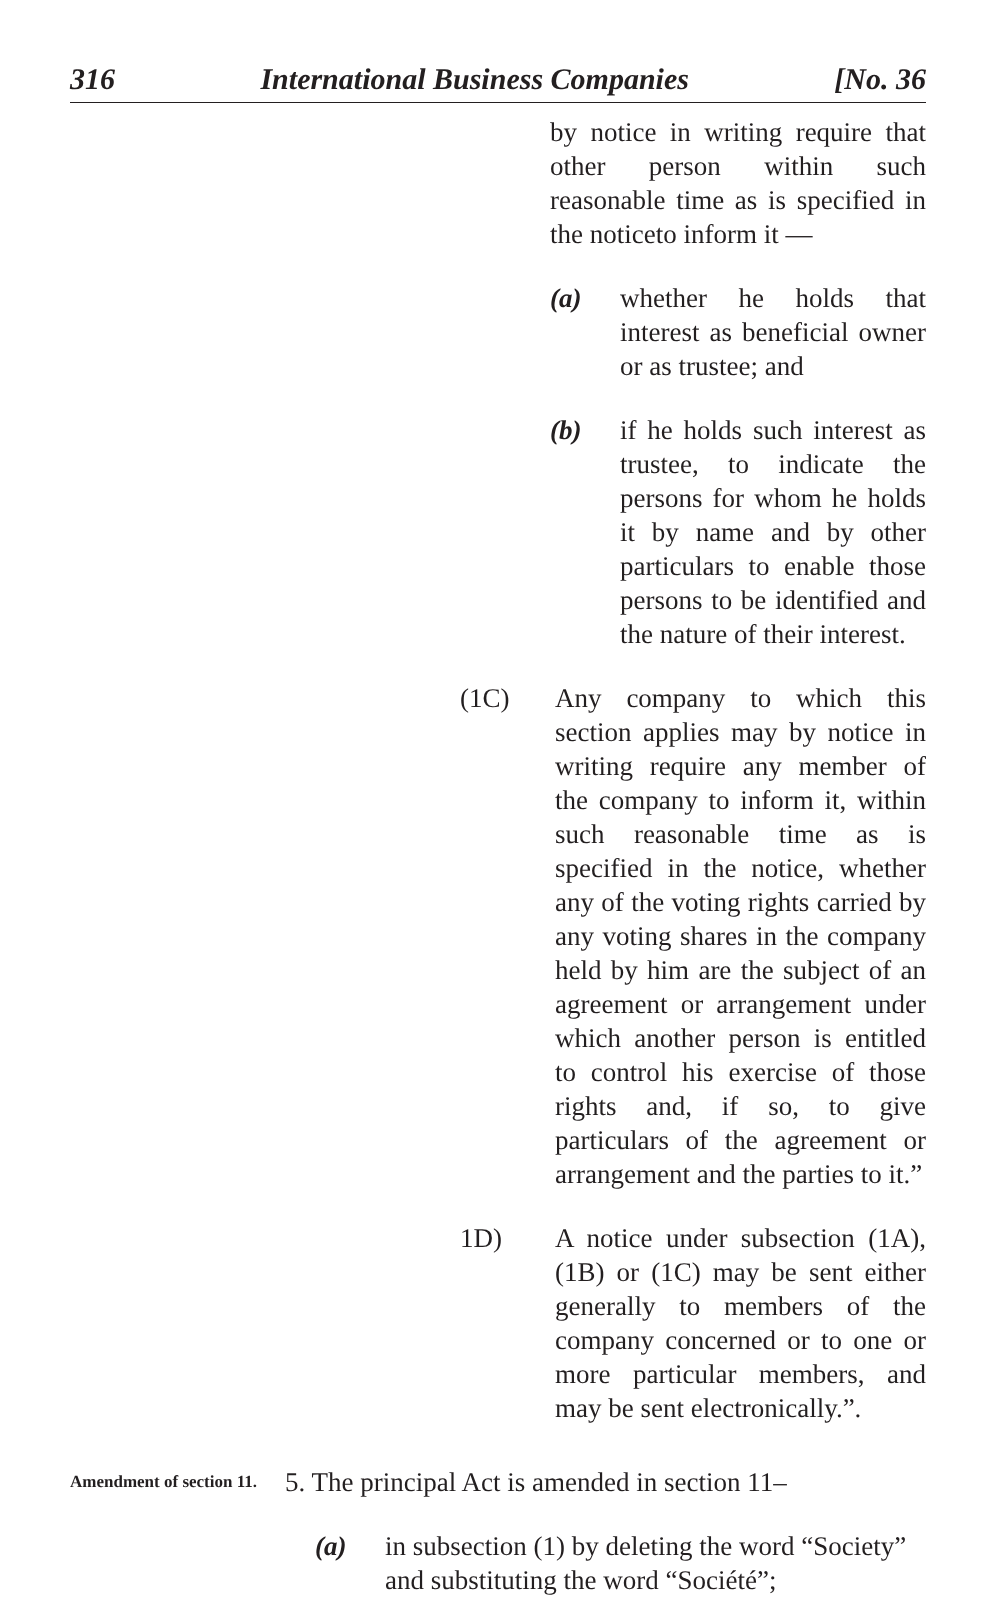316 International Business Companies [No. 36
by notice in writing require that other person within such reasonable time as is specified in the noticeto inform it —
(a) whether he holds that interest as beneficial owner or as trustee; and
(b) if he holds such interest as trustee, to indicate the persons for whom he holds it by name and by other particulars to enable those persons to be identified and the nature of their interest.
(1C) Any company to which this section applies may by notice in writing require any member of the company to inform it, within such reasonable time as is specified in the notice, whether any of the voting rights carried by any voting shares in the company held by him are the subject of an agreement or arrangement under which another person is entitled to control his exercise of those rights and, if so, to give particulars of the agreement or arrangement and the parties to it.”
1D) A notice under subsection (1A), (1B) or (1C) may be sent either generally to members of the company concerned or to one or more particular members, and may be sent electronically.”.
Amendment of section 11.
5. The principal Act is amended in section 11–
(a) in subsection (1) by deleting the word “Society” and substituting the word “Société”;